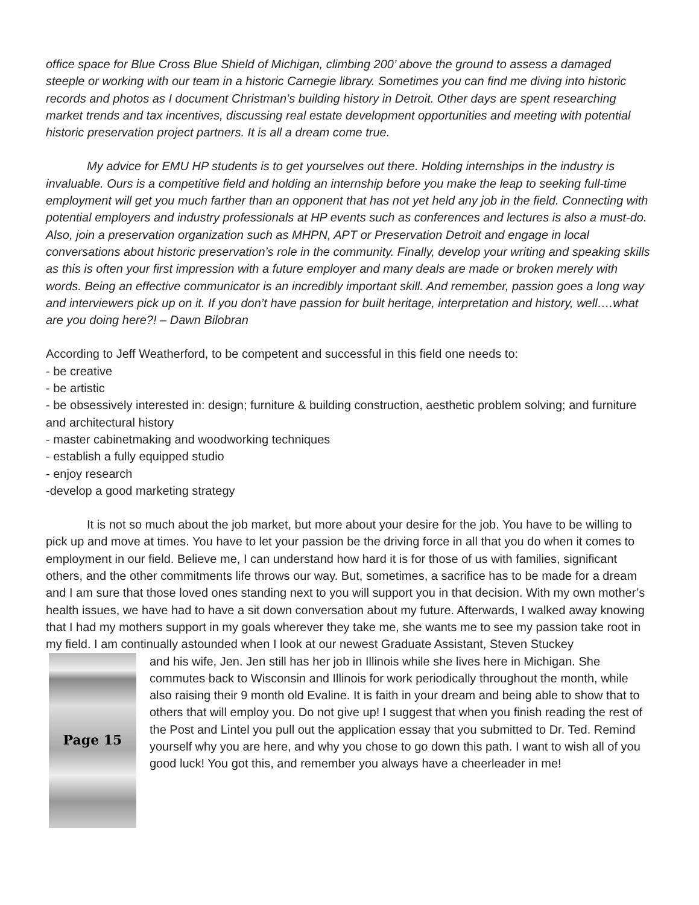office space for Blue Cross Blue Shield of Michigan, climbing 200’ above the ground to assess a damaged steeple or working with our team in a historic Carnegie library. Sometimes you can find me diving into historic records and photos as I document Christman’s building history in Detroit. Other days are spent researching market trends and tax incentives, discussing real estate development opportunities and meeting with potential historic preservation project partners. It is all a dream come true.
My advice for EMU HP students is to get yourselves out there. Holding internships in the industry is invaluable. Ours is a competitive field and holding an internship before you make the leap to seeking full-time employment will get you much farther than an opponent that has not yet held any job in the field. Connecting with potential employers and industry professionals at HP events such as conferences and lectures is also a must-do. Also, join a preservation organization such as MHPN, APT or Preservation Detroit and engage in local conversations about historic preservation’s role in the community. Finally, develop your writing and speaking skills as this is often your first impression with a future employer and many deals are made or broken merely with words. Being an effective communicator is an incredibly important skill. And remember, passion goes a long way and interviewers pick up on it. If you don’t have passion for built heritage, interpretation and history, well….what are you doing here?! – Dawn Bilobran
According to Jeff Weatherford, to be competent and successful in this field one needs to:
- be creative
- be artistic
- be obsessively interested in: design; furniture & building construction, aesthetic problem solving; and furniture and architectural history
- master cabinetmaking and woodworking techniques
- establish a fully equipped studio
- enjoy research
-develop a good marketing strategy
It is not so much about the job market, but more about your desire for the job. You have to be willing to pick up and move at times. You have to let your passion be the driving force in all that you do when it comes to employment in our field. Believe me, I can understand how hard it is for those of us with families, significant others, and the other commitments life throws our way. But, sometimes, a sacrifice has to be made for a dream and I am sure that those loved ones standing next to you will support you in that decision. With my own mother’s health issues, we have had to have a sit down conversation about my future. Afterwards, I walked away knowing that I had my mothers support in my goals wherever they take me, she wants me to see my passion take root in my field. I am continually astounded when I look at our newest Graduate Assistant, Steven Stuckey
Page 15
and his wife, Jen. Jen still has her job in Illinois while she lives here in Michigan. She commutes back to Wisconsin and Illinois for work periodically throughout the month, while also raising their 9 month old Evaline. It is faith in your dream and being able to show that to others that will employ you. Do not give up! I suggest that when you finish reading the rest of the Post and Lintel you pull out the application essay that you submitted to Dr. Ted. Remind yourself why you are here, and why you chose to go down this path. I want to wish all of you good luck! You got this, and remember you always have a cheerleader in me!